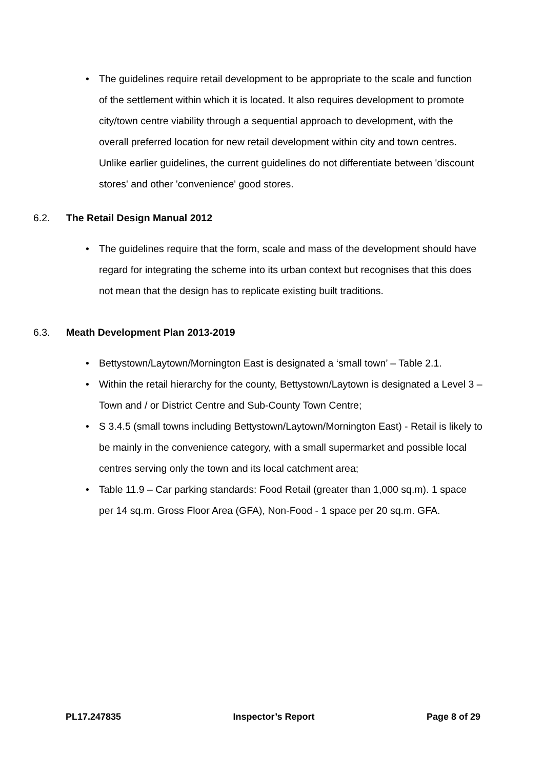• The guidelines require retail development to be appropriate to the scale and function of the settlement within which it is located. It also requires development to promote city/town centre viability through a sequential approach to development, with the overall preferred location for new retail development within city and town centres. Unlike earlier guidelines, the current guidelines do not differentiate between 'discount stores' and other 'convenience' good stores.
6.2. The Retail Design Manual 2012
• The guidelines require that the form, scale and mass of the development should have regard for integrating the scheme into its urban context but recognises that this does not mean that the design has to replicate existing built traditions.
6.3. Meath Development Plan 2013-2019
• Bettystown/Laytown/Mornington East is designated a ‘small town’ – Table 2.1.
• Within the retail hierarchy for the county, Bettystown/Laytown is designated a Level 3 – Town and / or District Centre and Sub-County Town Centre;
• S 3.4.5 (small towns including Bettystown/Laytown/Mornington East) - Retail is likely to be mainly in the convenience category, with a small supermarket and possible local centres serving only the town and its local catchment area;
• Table 11.9 – Car parking standards: Food Retail (greater than 1,000 sq.m). 1 space per 14 sq.m. Gross Floor Area (GFA), Non-Food - 1 space per 20 sq.m. GFA.
PL17.247835 Inspector’s Report Page 8 of 29